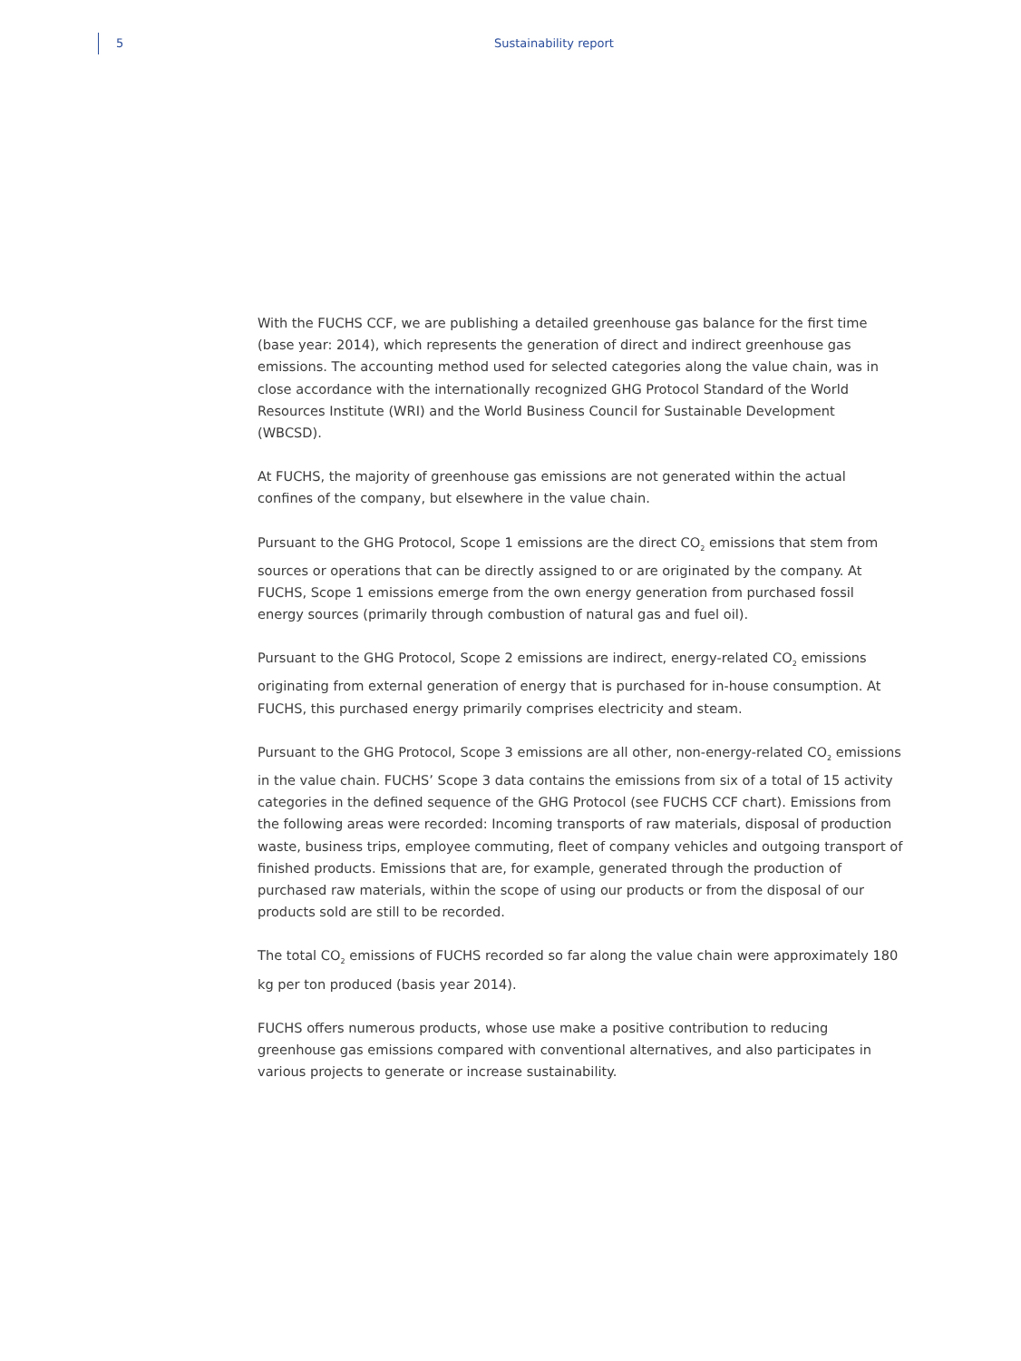5 Sustainability report
With the FUCHS CCF, we are publishing a detailed greenhouse gas balance for the first time (base year: 2014), which represents the generation of direct and indirect greenhouse gas emissions. The accounting method used for selected categories along the value chain, was in close accordance with the internationally recognized GHG Protocol Standard of the World Resources Institute (WRI) and the World Business Council for Sustainable Development (WBCSD).
At FUCHS, the majority of greenhouse gas emissions are not generated within the actual confines of the company, but elsewhere in the value chain.
Pursuant to the GHG Protocol, Scope 1 emissions are the direct CO<sub>2</sub> emissions that stem from sources or operations that can be directly assigned to or are originated by the company. At FUCHS, Scope 1 emissions emerge from the own energy generation from purchased fossil energy sources (primarily through combustion of natural gas and fuel oil).
Pursuant to the GHG Protocol, Scope 2 emissions are indirect, energy-related CO<sub>2</sub> emissions originating from external generation of energy that is purchased for in-house consumption. At FUCHS, this purchased energy primarily comprises electricity and steam.
Pursuant to the GHG Protocol, Scope 3 emissions are all other, non-energy-related CO<sub>2</sub> emissions in the value chain. FUCHS’ Scope 3 data contains the emissions from six of a total of 15 activity categories in the defined sequence of the GHG Protocol (see FUCHS CCF chart). Emissions from the following areas were recorded: Incoming transports of raw materials, disposal of production waste, business trips, employee commuting, fleet of company vehicles and outgoing transport of finished products. Emissions that are, for example, generated through the production of purchased raw materials, within the scope of using our products or from the disposal of our products sold are still to be recorded.
The total CO<sub>2</sub> emissions of FUCHS recorded so far along the value chain were approximately 180 kg per ton produced (basis year 2014).
FUCHS offers numerous products, whose use make a positive contribution to reducing greenhouse gas emissions compared with conventional alternatives, and also participates in various projects to generate or increase sustainability.